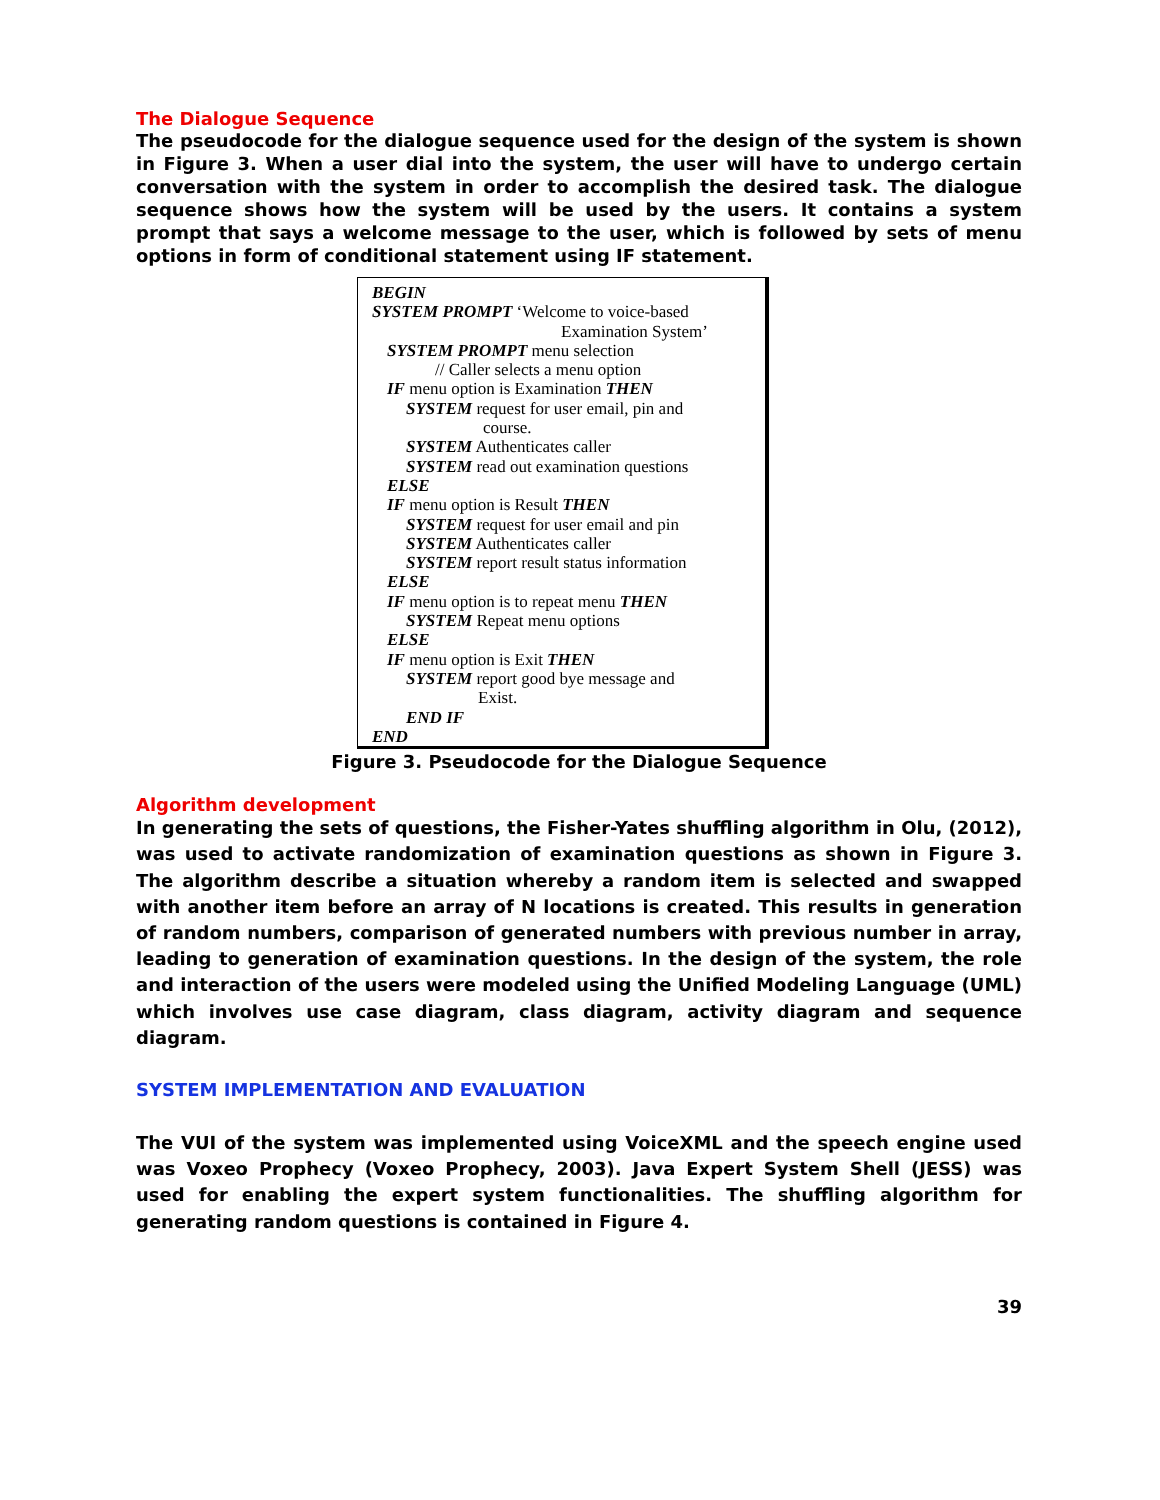The Dialogue Sequence
The pseudocode for the dialogue sequence used for the design of the system is shown in Figure 3. When a user dial into the system, the user will have to undergo certain conversation with the system in order to accomplish the desired task. The dialogue sequence shows how the system will be used by the users. It contains a system prompt that says a welcome message to the user, which is followed by sets of menu options in form of conditional statement using IF statement.
BEGIN
SYSTEM PROMPT ‘Welcome to voice-based
Examination System’
SYSTEM PROMPT menu selection
// Caller selects a menu option
IF menu option is Examination THEN
SYSTEM request for user email, pin and
course.
SYSTEM Authenticates caller
SYSTEM read out examination questions
ELSE
IF menu option is Result THEN
SYSTEM request for user email and pin
SYSTEM Authenticates caller
SYSTEM report result status information
ELSE
IF menu option is to repeat menu THEN
SYSTEM Repeat menu options
ELSE
IF menu option is Exit THEN
SYSTEM report good bye message and
Exist.
END IF
END
Figure 3. Pseudocode for the Dialogue Sequence
Algorithm development
In generating the sets of questions, the Fisher-Yates shuffling algorithm in Olu, (2012), was used to activate randomization of examination questions as shown in Figure 3. The algorithm describe a situation whereby a random item is selected and swapped with another item before an array of N locations is created. This results in generation of random numbers, comparison of generated numbers with previous number in array, leading to generation of examination questions. In the design of the system, the role and interaction of the users were modeled using the Unified Modeling Language (UML) which involves use case diagram, class diagram, activity diagram and sequence diagram.
SYSTEM IMPLEMENTATION AND EVALUATION
The VUI of the system was implemented using VoiceXML and the speech engine used was Voxeo Prophecy (Voxeo Prophecy, 2003). Java Expert System Shell (JESS) was used for enabling the expert system functionalities. The shuffling algorithm for generating random questions is contained in Figure 4.
39